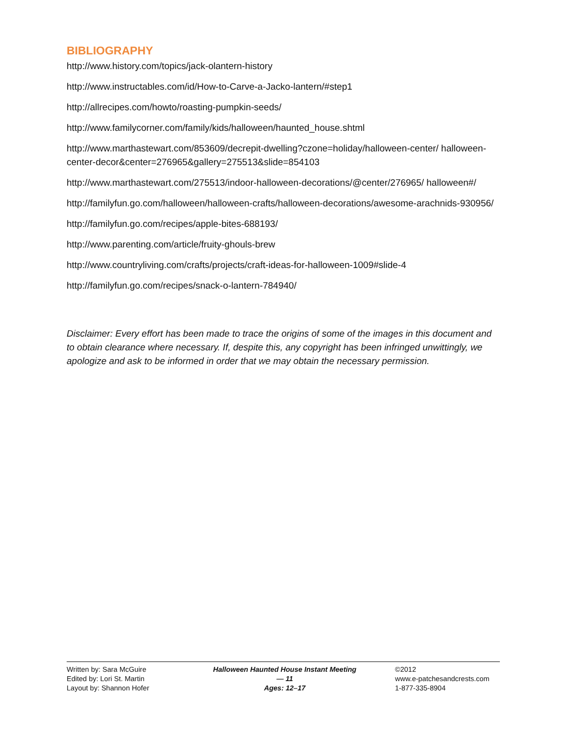BIBLIOGRAPHY
http://www.history.com/topics/jack-olantern-history
http://www.instructables.com/id/How-to-Carve-a-Jacko-lantern/#step1
http://allrecipes.com/howto/roasting-pumpkin-seeds/
http://www.familycorner.com/family/kids/halloween/haunted_house.shtml
http://www.marthastewart.com/853609/decrepit-dwelling?czone=holiday/halloween-center/ halloween-center-decor&center=276965&gallery=275513&slide=854103
http://www.marthastewart.com/275513/indoor-halloween-decorations/@center/276965/ halloween#/
http://familyfun.go.com/halloween/halloween-crafts/halloween-decorations/awesome-arachnids-930956/
http://familyfun.go.com/recipes/apple-bites-688193/
http://www.parenting.com/article/fruity-ghouls-brew
http://www.countryliving.com/crafts/projects/craft-ideas-for-halloween-1009#slide-4
http://familyfun.go.com/recipes/snack-o-lantern-784940/
Disclaimer: Every effort has been made to trace the origins of some of the images in this document and to obtain clearance where necessary. If, despite this, any copyright has been infringed unwittingly, we apologize and ask to be informed in order that we may obtain the necessary permission.
Written by: Sara McGuire
Edited by: Lori St. Martin
Layout by: Shannon Hofer
Halloween Haunted House Instant Meeting — 11
Ages: 12–17
©2012
www.e-patchesandcrests.com
1-877-335-8904